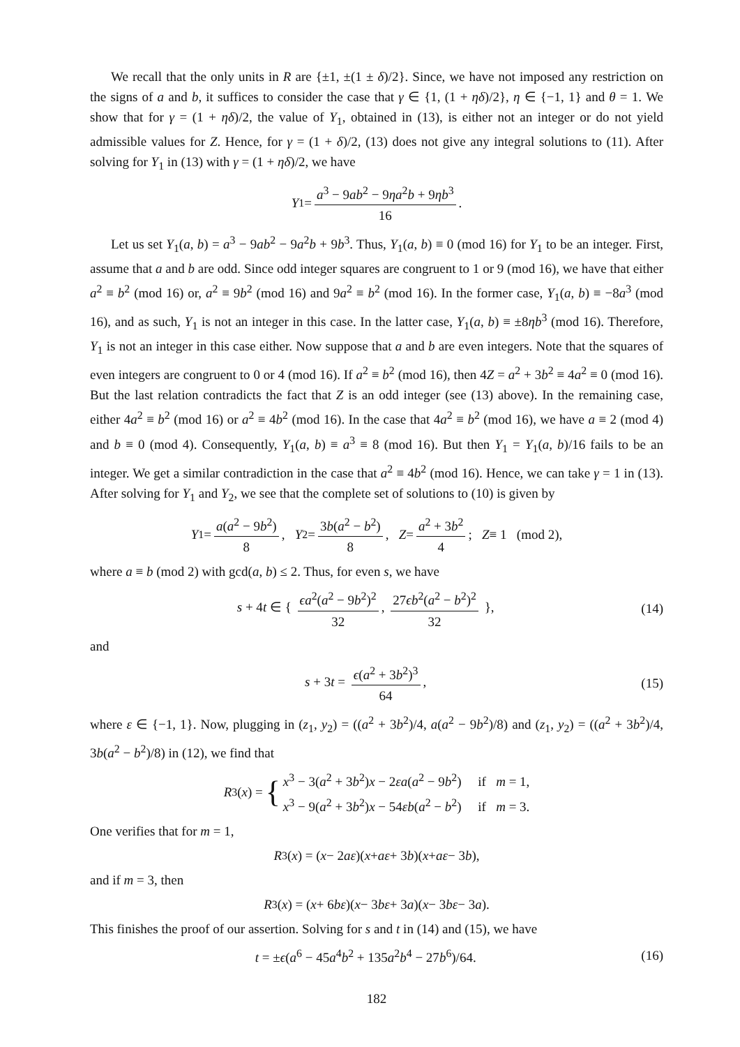We recall that the only units in R are {±1, ±(1 ± δ)/2}. Since, we have not imposed any restriction on the signs of a and b, it suffices to consider the case that γ ∈ {1, (1 + ηδ)/2}, η ∈ {−1, 1} and θ = 1. We show that for γ = (1 + ηδ)/2, the value of Y<sub>1</sub>, obtained in (13), is either not an integer or do not yield admissible values for Z. Hence, for γ = (1 + δ)/2, (13) does not give any integral solutions to (11). After solving for Y<sub>1</sub> in (13) with γ = (1 + ηδ)/2, we have
Y<sub>1</sub> = a<sup>3</sup> − 9ab<sup>2</sup> − 9ηa<sup>2</sup>b + 9ηb<sup>3</sup> 16.
Let us set Y<sub>1</sub>(a, b) = a<sup>3</sup> − 9ab<sup>2</sup> − 9a<sup>2</sup>b + 9b<sup>3</sup>. Thus, Y<sub>1</sub>(a, b) ≡ 0 (mod 16) for Y<sub>1</sub> to be an integer. First, assume that a and b are odd. Since odd integer squares are congruent to 1 or 9 (mod 16), we have that either a<sup>2</sup> ≡ b<sup>2</sup> (mod 16) or, a<sup>2</sup> ≡ 9b<sup>2</sup> (mod 16) and 9a<sup>2</sup> ≡ b<sup>2</sup> (mod 16). In the former case, Y<sub>1</sub>(a, b) ≡ −8a<sup>3</sup> (mod 16), and as such, Y<sub>1</sub> is not an integer in this case. In the latter case, Y<sub>1</sub>(a, b) ≡ ±8ηb<sup>3</sup> (mod 16). Therefore, Y<sub>1</sub> is not an integer in this case either. Now suppose that a and b are even integers. Note that the squares of even integers are congruent to 0 or 4 (mod 16). If a<sup>2</sup> ≡ b<sup>2</sup> (mod 16), then 4Z = a<sup>2</sup> + 3b<sup>2</sup> ≡ 4a<sup>2</sup> ≡ 0 (mod 16). But the last relation contradicts the fact that Z is an odd integer (see (13) above). In the remaining case, either 4a<sup>2</sup> ≡ b<sup>2</sup> (mod 16) or a<sup>2</sup> ≡ 4b<sup>2</sup> (mod 16). In the case that 4a<sup>2</sup> ≡ b<sup>2</sup> (mod 16), we have a ≡ 2 (mod 4) and b ≡ 0 (mod 4). Consequently, Y<sub>1</sub>(a, b) ≡ a<sup>3</sup> ≡ 8 (mod 16). But then Y<sub>1</sub> = Y<sub>1</sub>(a, b)/16 fails to be an integer. We get a similar contradiction in the case that a<sup>2</sup> ≡ 4b<sup>2</sup> (mod 16). Hence, we can take γ = 1 in (13). After solving for Y<sub>1</sub> and Y<sub>2</sub>, we see that the complete set of solutions to (10) is given by
Y<sub>1</sub> = a(a<sup>2</sup> − 9b<sup>2</sup>) 8, Y<sub>2</sub> = 3b(a<sup>2</sup> − b<sup>2</sup>) 8, Z = a<sup>2</sup> + 3b<sup>2</sup> 4; Z ≡ 1 (mod 2),
where a ≡ b (mod 2) with gcd(a, b) ≤ 2. Thus, for even s, we have
s + 4t ∈ { ϵa<sup>2</sup>(a<sup>2</sup> − 9b<sup>2</sup>)<sup>2</sup> 32, 27ϵb<sup>2</sup>(a<sup>2</sup> − b<sup>2</sup>)<sup>2</sup> 32 }, (14)
and
s + 3t = ϵ(a<sup>2</sup> + 3b<sup>2</sup>)<sup>3</sup> 64, (15)
where ε ∈ {−1, 1}. Now, plugging in (z<sub>1</sub>, y<sub>2</sub>) = ((a<sup>2</sup> + 3b<sup>2</sup>)/4, a(a<sup>2</sup> − 9b<sup>2</sup>)/8) and (z<sub>1</sub>, y<sub>2</sub>) = ((a<sup>2</sup> + 3b<sup>2</sup>)/4, 3b(a<sup>2</sup> − b<sup>2</sup>)/8) in (12), we find that
R<sub>3</sub>(x) = { x<sup>3</sup> − 3(a<sup>2</sup> + 3b<sup>2</sup>)x − 2εa(a<sup>2</sup> − 9b<sup>2</sup>) if m = 1,
x<sup>3</sup> − 9(a<sup>2</sup> + 3b<sup>2</sup>)x − 54εb(a<sup>2</sup> − b<sup>2</sup>) if m = 3.
One verifies that for m = 1,
R<sub>3</sub>(x) = (x − 2 aε)(x + aε + 3 b)(x + aε − 3 b),
and if m = 3, then
R<sub>3</sub>(x) = (x + 6 bε)(x − 3 bε + 3 a)(x − 3 bε − 3 a).
This finishes the proof of our assertion. Solving for s and t in (14) and (15), we have
t = ±ϵ(a<sup>6</sup> − 45a<sup>4</sup>b<sup>2</sup> + 135a<sup>2</sup>b<sup>4</sup> − 27b<sup>6</sup>)/64. (16)
182